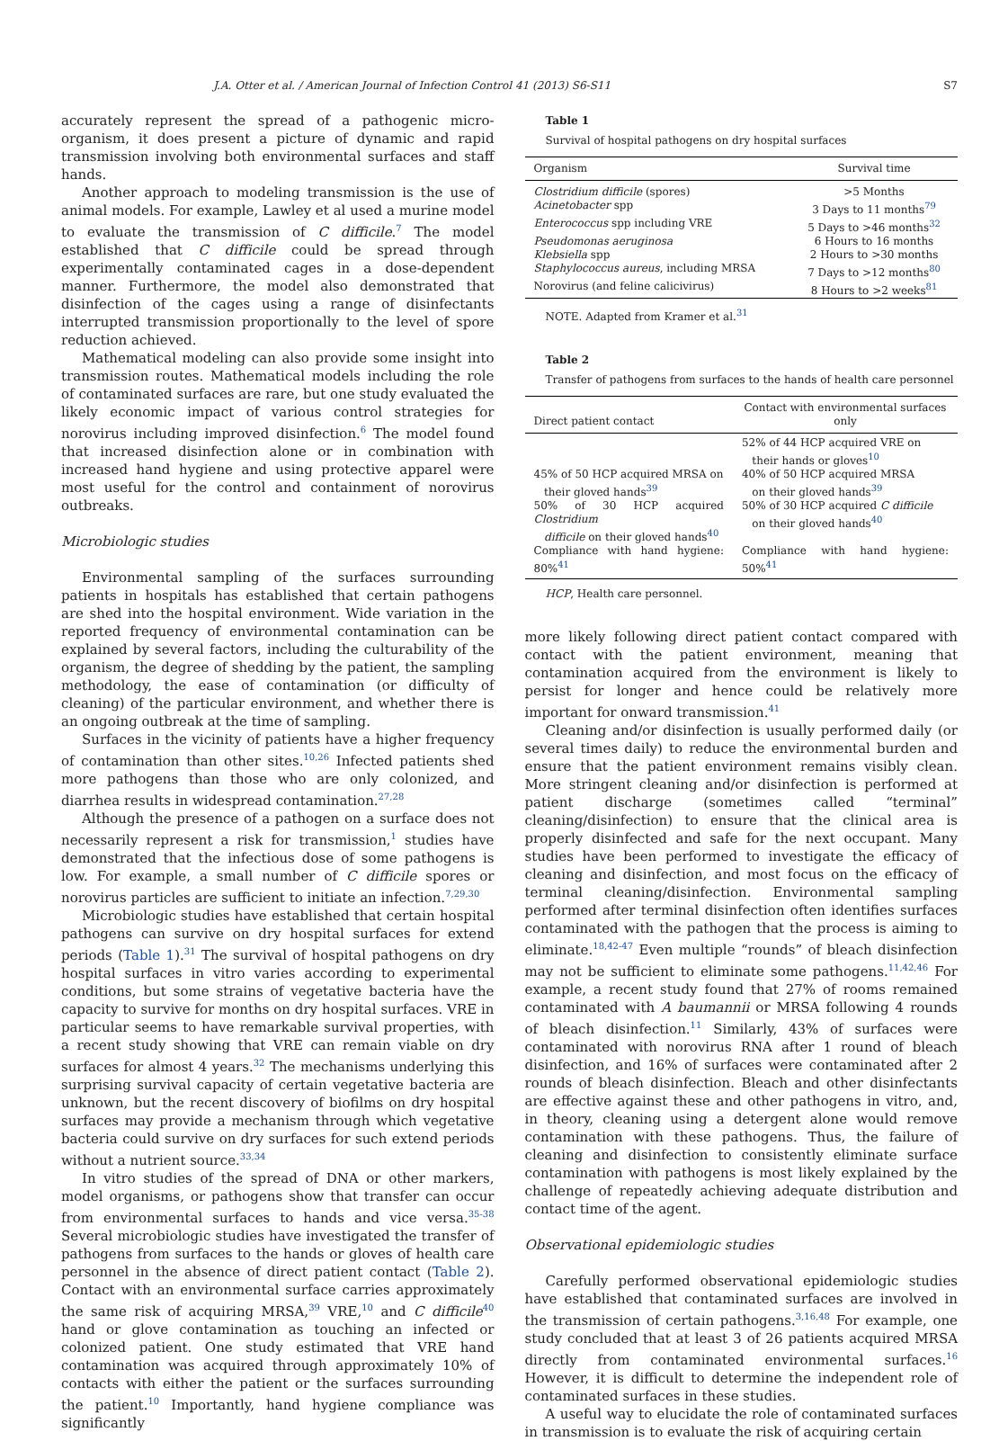J.A. Otter et al. / American Journal of Infection Control 41 (2013) S6-S11 S7
accurately represent the spread of a pathogenic micro-organism, it does present a picture of dynamic and rapid transmission involving both environmental surfaces and staff hands.
Another approach to modeling transmission is the use of animal models. For example, Lawley et al used a murine model to evaluate the transmission of C difficile.<sup>7</sup> The model established that C difficile could be spread through experimentally contaminated cages in a dose-dependent manner. Furthermore, the model also demonstrated that disinfection of the cages using a range of disinfectants interrupted transmission proportionally to the level of spore reduction achieved.
Mathematical modeling can also provide some insight into transmission routes. Mathematical models including the role of contaminated surfaces are rare, but one study evaluated the likely economic impact of various control strategies for norovirus including improved disinfection.<sup>6</sup> The model found that increased disinfection alone or in combination with increased hand hygiene and using protective apparel were most useful for the control and containment of norovirus outbreaks.
Microbiologic studies
Environmental sampling of the surfaces surrounding patients in hospitals has established that certain pathogens are shed into the hospital environment. Wide variation in the reported frequency of environmental contamination can be explained by several factors, including the culturability of the organism, the degree of shedding by the patient, the sampling methodology, the ease of contamination (or difficulty of cleaning) of the particular environment, and whether there is an ongoing outbreak at the time of sampling.
Surfaces in the vicinity of patients have a higher frequency of contamination than other sites.<sup>10,26</sup> Infected patients shed more pathogens than those who are only colonized, and diarrhea results in widespread contamination.<sup>27,28</sup>
Although the presence of a pathogen on a surface does not necessarily represent a risk for transmission,<sup>1</sup> studies have demonstrated that the infectious dose of some pathogens is low. For example, a small number of C difficile spores or norovirus particles are sufficient to initiate an infection.<sup>7,29,30</sup>
Microbiologic studies have established that certain hospital pathogens can survive on dry hospital surfaces for extend periods (Table 1).<sup>31</sup> The survival of hospital pathogens on dry hospital surfaces in vitro varies according to experimental conditions, but some strains of vegetative bacteria have the capacity to survive for months on dry hospital surfaces. VRE in particular seems to have remarkable survival properties, with a recent study showing that VRE can remain viable on dry surfaces for almost 4 years.<sup>32</sup> The mechanisms underlying this surprising survival capacity of certain vegetative bacteria are unknown, but the recent discovery of biofilms on dry hospital surfaces may provide a mechanism through which vegetative bacteria could survive on dry surfaces for such extend periods without a nutrient source.<sup>33,34</sup>
In vitro studies of the spread of DNA or other markers, model organisms, or pathogens show that transfer can occur from environmental surfaces to hands and vice versa.<sup>35-38</sup> Several microbiologic studies have investigated the transfer of pathogens from surfaces to the hands or gloves of health care personnel in the absence of direct patient contact (Table 2). Contact with an environmental surface carries approximately the same risk of acquiring MRSA,<sup>39</sup> VRE,<sup>10</sup> and C difficile<sup>40</sup> hand or glove contamination as touching an infected or colonized patient. One study estimated that VRE hand contamination was acquired through approximately 10% of contacts with either the patient or the surfaces surrounding the patient.<sup>10</sup> Importantly, hand hygiene compliance was significantly
Table 1
Survival of hospital pathogens on dry hospital surfaces
| Organism | Survival time |
| --- | --- |
| Clostridium difficile (spores) | >5 Months |
| Acinetobacter spp | 3 Days to 11 months<sup>79</sup> |
| Enterococcus spp including VRE | 5 Days to >46 months<sup>32</sup> |
| Pseudomonas aeruginosa | 6 Hours to 16 months |
| Klebsiella spp | 2 Hours to >30 months |
| Staphylococcus aureus , including MRSA | 7 Days to >12 months<sup>80</sup> |
| Norovirus (and feline calicivirus) | 8 Hours to >2 weeks<sup>81</sup> |
NOTE. Adapted from Kramer et al.<sup>31</sup>
Table 2
Transfer of pathogens from surfaces to the hands of health care personnel
| Direct patient contact | Contact with environmental surfaces only |
| --- | --- |
| | 52% of 44 HCP acquired VRE on their hands or gloves<sup>10</sup> |
| 45% of 50 HCP acquired MRSA on their gloved hands<sup>39</sup> | 40% of 50 HCP acquired MRSA on their gloved hands<sup>39</sup> |
| 50% of 30 HCP acquired Clostridium difficile on their gloved hands<sup>40</sup> | 50% of 30 HCP acquired C difficile on their gloved hands<sup>40</sup> |
| Compliance with hand hygiene: 80%<sup>41</sup> | Compliance with hand hygiene: 50%<sup>41</sup> |
HCP, Health care personnel.
more likely following direct patient contact compared with contact with the patient environment, meaning that contamination acquired from the environment is likely to persist for longer and hence could be relatively more important for onward transmission.<sup>41</sup>
Cleaning and/or disinfection is usually performed daily (or several times daily) to reduce the environmental burden and ensure that the patient environment remains visibly clean. More stringent cleaning and/or disinfection is performed at patient discharge (sometimes called “terminal” cleaning/disinfection) to ensure that the clinical area is properly disinfected and safe for the next occupant. Many studies have been performed to investigate the efficacy of cleaning and disinfection, and most focus on the efficacy of terminal cleaning/disinfection. Environmental sampling performed after terminal disinfection often identifies surfaces contaminated with the pathogen that the process is aiming to eliminate.<sup>18,42-47</sup> Even multiple “rounds” of bleach disinfection may not be sufficient to eliminate some pathogens.<sup>11,42,46</sup> For example, a recent study found that 27% of rooms remained contaminated with A baumannii or MRSA following 4 rounds of bleach disinfection.<sup>11</sup> Similarly, 43% of surfaces were contaminated with norovirus RNA after 1 round of bleach disinfection, and 16% of surfaces were contaminated after 2 rounds of bleach disinfection. Bleach and other disinfectants are effective against these and other pathogens in vitro, and, in theory, cleaning using a detergent alone would remove contamination with these pathogens. Thus, the failure of cleaning and disinfection to consistently eliminate surface contamination with pathogens is most likely explained by the challenge of repeatedly achieving adequate distribution and contact time of the agent.
Observational epidemiologic studies
Carefully performed observational epidemiologic studies have established that contaminated surfaces are involved in the transmission of certain pathogens.<sup>3,16,48</sup> For example, one study concluded that at least 3 of 26 patients acquired MRSA directly from contaminated environmental surfaces.<sup>16</sup> However, it is difficult to determine the independent role of contaminated surfaces in these studies.
A useful way to elucidate the role of contaminated surfaces in transmission is to evaluate the risk of acquiring certain